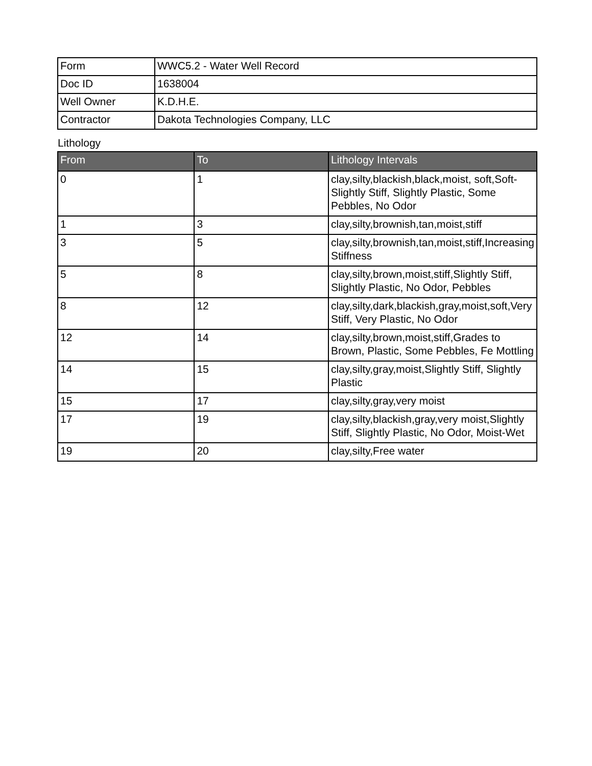| Form | WWC5.2 - Water Well Record |
| Doc ID | 1638004 |
| Well Owner | K.D.H.E. |
| Contractor | Dakota Technologies Company, LLC |
Lithology
| From | To | Lithology Intervals |
| --- | --- | --- |
| 0 | 1 | clay,silty,blackish,black,moist, soft,Soft-Slightly Stiff, Slightly Plastic, Some Pebbles, No Odor |
| 1 | 3 | clay,silty,brownish,tan,moist,stiff |
| 3 | 5 | clay,silty,brownish,tan,moist,stiff,Increasing Stiffness |
| 5 | 8 | clay,silty,brown,moist,stiff,Slightly Stiff, Slightly Plastic, No Odor, Pebbles |
| 8 | 12 | clay,silty,dark,blackish,gray,moist,soft,Very Stiff, Very Plastic, No Odor |
| 12 | 14 | clay,silty,brown,moist,stiff,Grades to Brown, Plastic, Some Pebbles, Fe Mottling |
| 14 | 15 | clay,silty,gray,moist,Slightly Stiff, Slightly Plastic |
| 15 | 17 | clay,silty,gray,very moist |
| 17 | 19 | clay,silty,blackish,gray,very moist,Slightly Stiff, Slightly Plastic, No Odor, Moist-Wet |
| 19 | 20 | clay,silty,Free water |